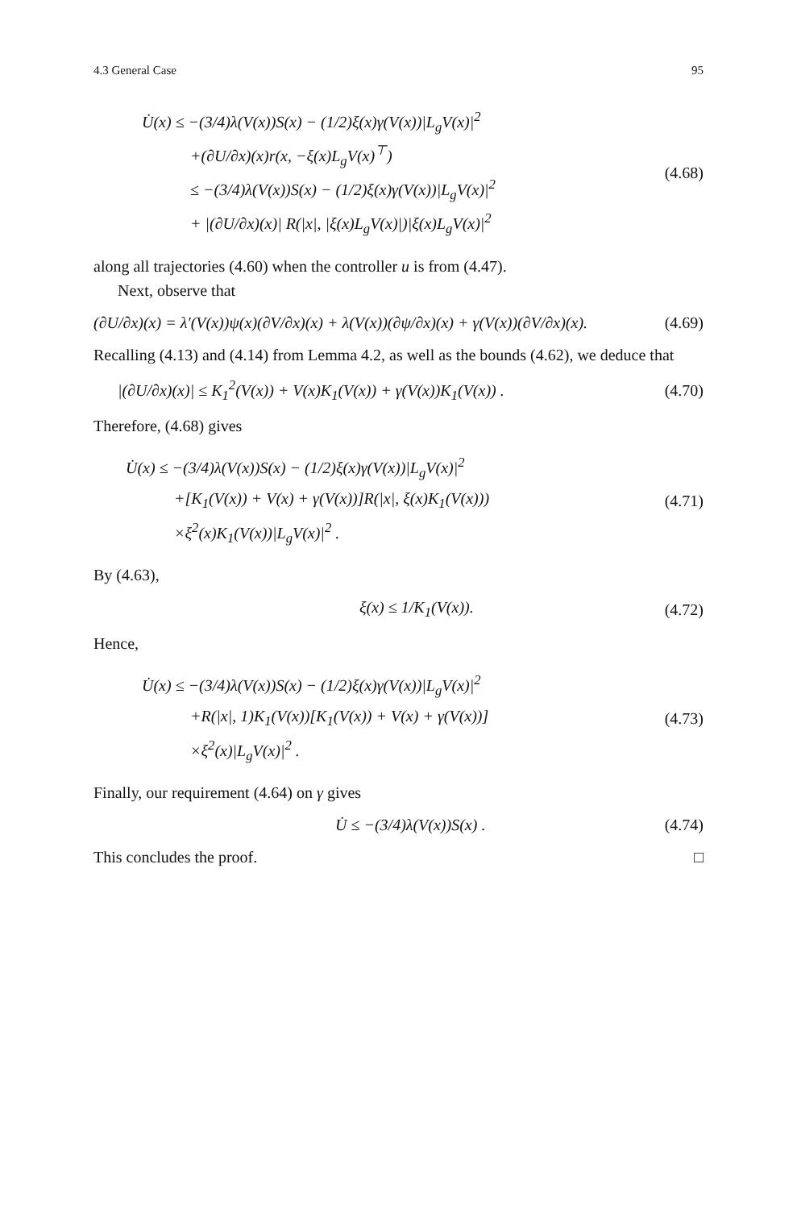4.3 General Case 95
U̇(x) ≤ −(3/4)λ(V(x))S(x) − (1/2)ξ(x)γ(V(x))|L<sub>g</sub>V(x)|<sup>2</sup>
+(∂U/∂x)(x)r(x, −ξ(x)L<sub>g</sub>V(x)<sup>⊤</sup>)
≤ −(3/4)λ(V(x))S(x) − (1/2)ξ(x)γ(V(x))|L<sub>g</sub>V(x)|<sup>2</sup>
+ |(∂U/∂x)(x)| R(|x|, |ξ(x)L<sub>g</sub>V(x)|)|ξ(x)L<sub>g</sub>V(x)|<sup>2</sup>
(4.68)
along all trajectories (4.60) when the controller u is from (4.47).
Next, observe that
(∂U/∂x)(x) = λ′(V(x))ψ(x)(∂V/∂x)(x) + λ(V(x))(∂ψ/∂x)(x) + γ(V(x))(∂V/∂x)(x).
(4.69)
Recalling (4.13) and (4.14) from Lemma 4.2, as well as the bounds (4.62), we deduce that
|(∂U/∂x)(x)| ≤ K<sub>1</sub><sup>2</sup>(V(x)) + V(x)K<sub>1</sub>(V(x)) + γ(V(x))K<sub>1</sub>(V(x)) .
(4.70)
Therefore, (4.68) gives
U̇(x) ≤ −(3/4)λ(V(x))S(x) − (1/2)ξ(x)γ(V(x))|L<sub>g</sub>V(x)|<sup>2</sup>
+[K<sub>1</sub>(V(x)) + V(x) + γ(V(x))]R(|x|, ξ(x)K<sub>1</sub>(V(x)))
×ξ<sup>2</sup>(x)K<sub>1</sub>(V(x))|L<sub>g</sub>V(x)|<sup>2</sup> .
(4.71)
By (4.63),
ξ(x) ≤ 1/K<sub>1</sub>(V(x)). (4.72)
Hence,
U̇(x) ≤ −(3/4)λ(V(x))S(x) − (1/2)ξ(x)γ(V(x))|L<sub>g</sub>V(x)|<sup>2</sup>
+R(|x|, 1)K<sub>1</sub>(V(x))[K<sub>1</sub>(V(x)) + V(x) + γ(V(x))]
×ξ<sup>2</sup>(x)|L<sub>g</sub>V(x)|<sup>2</sup> .
(4.73)
Finally, our requirement (4.64) on γ gives
U̇ ≤ −(3/4)λ(V(x))S(x) . (4.74)
This concludes the proof. □